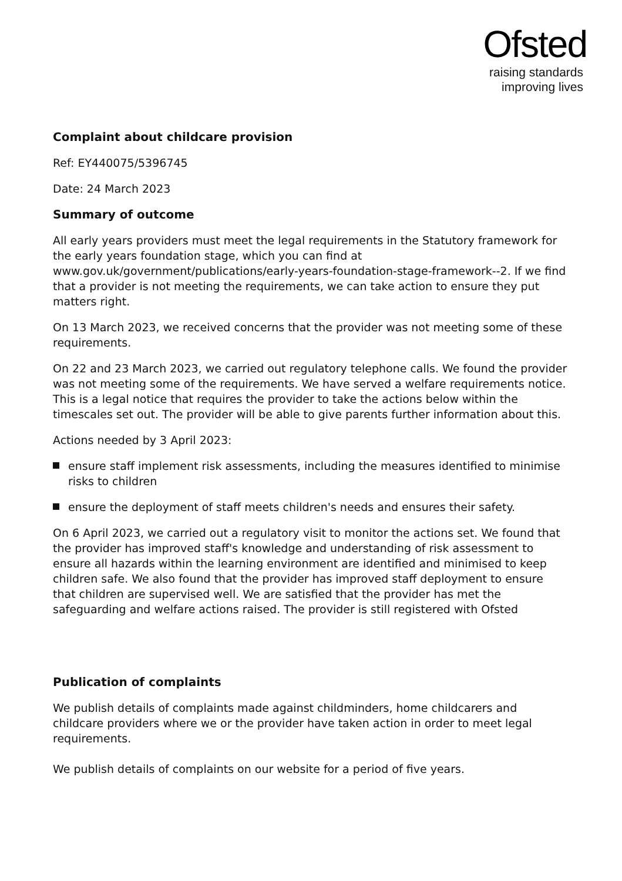Ofsted
raising standards
improving lives
Complaint about childcare provision
Ref: EY440075/5396745
Date: 24 March 2023
Summary of outcome
All early years providers must meet the legal requirements in the Statutory framework for the early years foundation stage, which you can find at www.gov.uk/government/publications/early-years-foundation-stage-framework--2. If we find that a provider is not meeting the requirements, we can take action to ensure they put matters right.
On 13 March 2023, we received concerns that the provider was not meeting some of these requirements.
On 22 and 23 March 2023, we carried out regulatory telephone calls. We found the provider was not meeting some of the requirements. We have served a welfare requirements notice. This is a legal notice that requires the provider to take the actions below within the timescales set out. The provider will be able to give parents further information about this.
Actions needed by 3 April 2023:
ensure staff implement risk assessments, including the measures identified to minimise risks to children
ensure the deployment of staff meets children's needs and ensures their safety.
On 6 April 2023, we carried out a regulatory visit to monitor the actions set. We found that the provider has improved staff's knowledge and understanding of risk assessment to ensure all hazards within the learning environment are identified and minimised to keep children safe. We also found that the provider has improved staff deployment to ensure that children are supervised well. We are satisfied that the provider has met the safeguarding and welfare actions raised. The provider is still registered with Ofsted
Publication of complaints
We publish details of complaints made against childminders, home childcarers and childcare providers where we or the provider have taken action in order to meet legal requirements.
We publish details of complaints on our website for a period of five years.